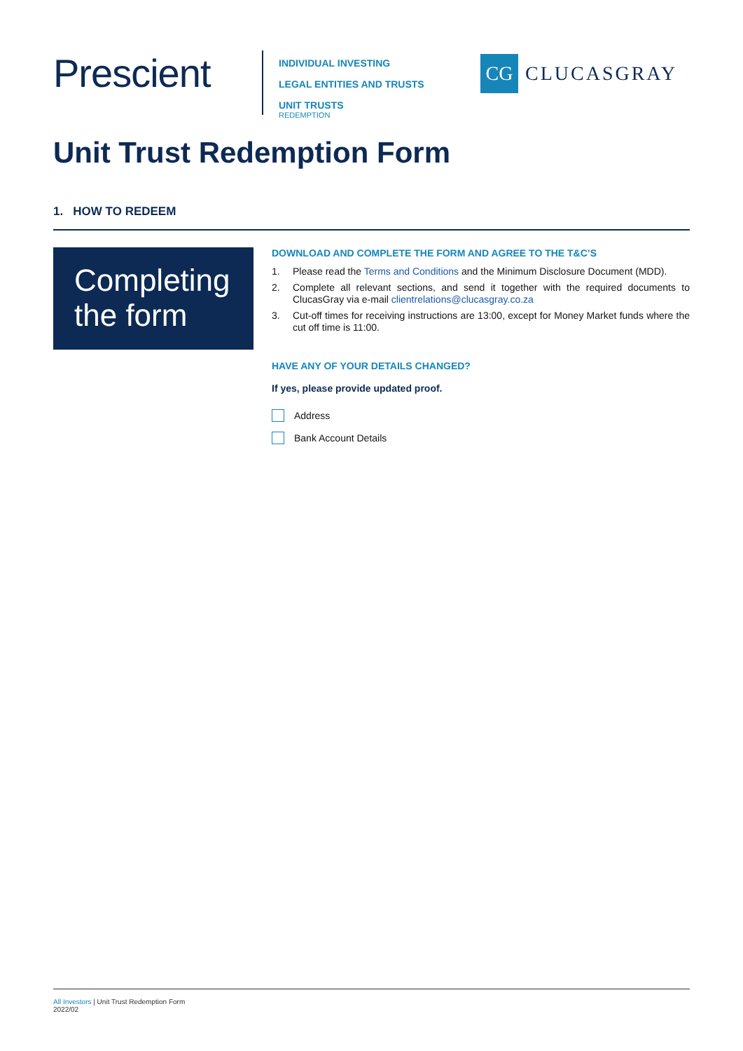Prescient
INDIVIDUAL INVESTING
LEGAL ENTITIES AND TRUSTS
UNIT TRUSTS
REDEMPTION
CG
CLUCASGRAY
Unit Trust Redemption Form
1. HOW TO REDEEM
Completing the form
DOWNLOAD AND COMPLETE THE FORM AND AGREE TO THE T&C’S
1. Please read the Terms and Conditions and the Minimum Disclosure Document (MDD).
2. Complete all relevant sections, and send it together with the required documents to ClucasGray via e-mail clientrelations@clucasgray.co.za
3. Cut-off times for receiving instructions are 13:00, except for Money Market funds where the cut off time is 11:00.
HAVE ANY OF YOUR DETAILS CHANGED?
If yes, please provide updated proof.
Address
Bank Account Details
All Investors | Unit Trust Redemption Form
2022/02